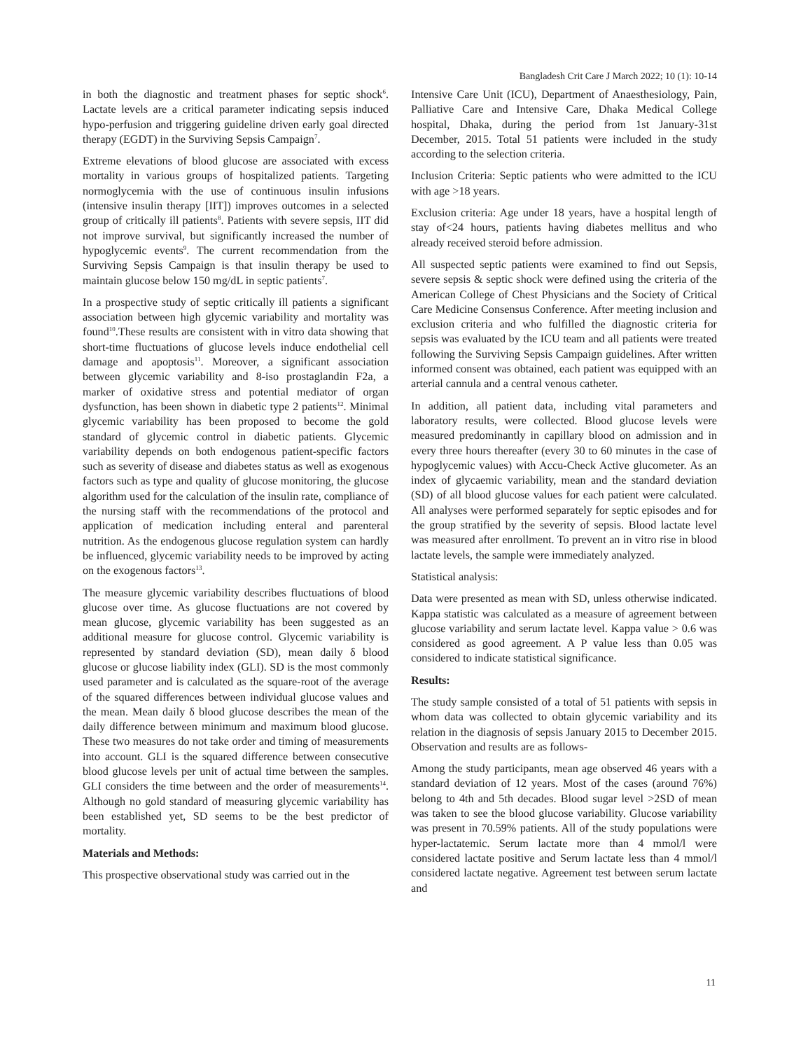Bangladesh Crit Care J March 2022; 10 (1): 10-14
in both the diagnostic and treatment phases for septic shock<sup>6</sup>. Lactate levels are a critical parameter indicating sepsis induced hypo-perfusion and triggering guideline driven early goal directed therapy (EGDT) in the Surviving Sepsis Campaign<sup>7</sup>.
Extreme elevations of blood glucose are associated with excess mortality in various groups of hospitalized patients. Targeting normoglycemia with the use of continuous insulin infusions (intensive insulin therapy [IIT]) improves outcomes in a selected group of critically ill patients<sup>8</sup>. Patients with severe sepsis, IIT did not improve survival, but significantly increased the number of hypoglycemic events<sup>9</sup>. The current recommendation from the Surviving Sepsis Campaign is that insulin therapy be used to maintain glucose below 150 mg/dL in septic patients<sup>7</sup>.
In a prospective study of septic critically ill patients a significant association between high glycemic variability and mortality was found<sup>10</sup>.These results are consistent with in vitro data showing that short-time fluctuations of glucose levels induce endothelial cell damage and apoptosis<sup>11</sup>. Moreover, a significant association between glycemic variability and 8-iso prostaglandin F2a, a marker of oxidative stress and potential mediator of organ dysfunction, has been shown in diabetic type 2 patients<sup>12</sup>. Minimal glycemic variability has been proposed to become the gold standard of glycemic control in diabetic patients. Glycemic variability depends on both endogenous patient-specific factors such as severity of disease and diabetes status as well as exogenous factors such as type and quality of glucose monitoring, the glucose algorithm used for the calculation of the insulin rate, compliance of the nursing staff with the recommendations of the protocol and application of medication including enteral and parenteral nutrition. As the endogenous glucose regulation system can hardly be influenced, glycemic variability needs to be improved by acting on the exogenous factors<sup>13</sup>.
The measure glycemic variability describes fluctuations of blood glucose over time. As glucose fluctuations are not covered by mean glucose, glycemic variability has been suggested as an additional measure for glucose control. Glycemic variability is represented by standard deviation (SD), mean daily δ blood glucose or glucose liability index (GLI). SD is the most commonly used parameter and is calculated as the square-root of the average of the squared differences between individual glucose values and the mean. Mean daily δ blood glucose describes the mean of the daily difference between minimum and maximum blood glucose. These two measures do not take order and timing of measurements into account. GLI is the squared difference between consecutive blood glucose levels per unit of actual time between the samples. GLI considers the time between and the order of measurements<sup>14</sup>. Although no gold standard of measuring glycemic variability has been established yet, SD seems to be the best predictor of mortality.
Materials and Methods:
This prospective observational study was carried out in the
Intensive Care Unit (ICU), Department of Anaesthesiology, Pain, Palliative Care and Intensive Care, Dhaka Medical College hospital, Dhaka, during the period from 1st January-31st December, 2015. Total 51 patients were included in the study according to the selection criteria.
Inclusion Criteria: Septic patients who were admitted to the ICU with age >18 years.
Exclusion criteria: Age under 18 years, have a hospital length of stay of<24 hours, patients having diabetes mellitus and who already received steroid before admission.
All suspected septic patients were examined to find out Sepsis, severe sepsis & septic shock were defined using the criteria of the American College of Chest Physicians and the Society of Critical Care Medicine Consensus Conference. After meeting inclusion and exclusion criteria and who fulfilled the diagnostic criteria for sepsis was evaluated by the ICU team and all patients were treated following the Surviving Sepsis Campaign guidelines. After written informed consent was obtained, each patient was equipped with an arterial cannula and a central venous catheter.
In addition, all patient data, including vital parameters and laboratory results, were collected. Blood glucose levels were measured predominantly in capillary blood on admission and in every three hours thereafter (every 30 to 60 minutes in the case of hypoglycemic values) with Accu-Check Active glucometer. As an index of glycaemic variability, mean and the standard deviation (SD) of all blood glucose values for each patient were calculated. All analyses were performed separately for septic episodes and for the group stratified by the severity of sepsis. Blood lactate level was measured after enrollment. To prevent an in vitro rise in blood lactate levels, the sample were immediately analyzed.
Statistical analysis:
Data were presented as mean with SD, unless otherwise indicated. Kappa statistic was calculated as a measure of agreement between glucose variability and serum lactate level. Kappa value > 0.6 was considered as good agreement. A P value less than 0.05 was considered to indicate statistical significance.
Results:
The study sample consisted of a total of 51 patients with sepsis in whom data was collected to obtain glycemic variability and its relation in the diagnosis of sepsis January 2015 to December 2015. Observation and results are as follows-
Among the study participants, mean age observed 46 years with a standard deviation of 12 years. Most of the cases (around 76%) belong to 4th and 5th decades. Blood sugar level >2SD of mean was taken to see the blood glucose variability. Glucose variability was present in 70.59% patients. All of the study populations were hyper-lactatemic. Serum lactate more than 4 mmol/l were considered lactate positive and Serum lactate less than 4 mmol/l considered lactate negative. Agreement test between serum lactate and
11